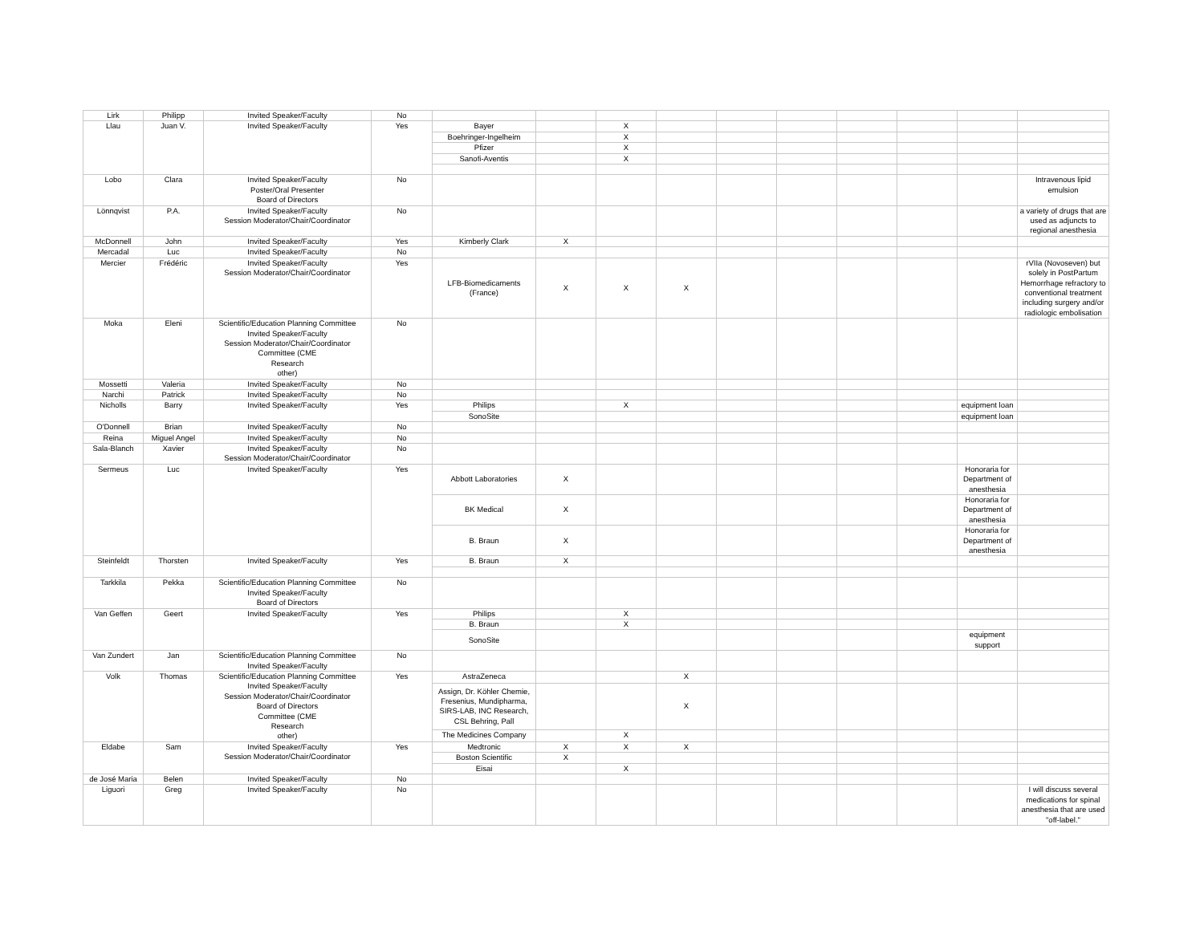| Lirk | Philipp | Invited Speaker/Faculty | No | | | | | | | | | | |
| Llau | Juan V. | Invited Speaker/Faculty | Yes | Bayer | | X | | | | | | | |
| | | | | Boehringer-Ingelheim | | X | | | | | | | |
| | | | | Pfizer | | X | | | | | | | |
| | | | | Sanofi-Aventis | | X | | | | | | | |
| Lobo | Clara | Invited Speaker/Faculty Poster/Oral Presenter Board of Directors | No | | | | | | | | | | Intravenous lipid emulsion |
| Lönnqvist | P.A. | Invited Speaker/Faculty Session Moderator/Chair/Coordinator | No | | | | | | | | | | a variety of drugs that are used as adjuncts to regional anesthesia |
| McDonnell | John | Invited Speaker/Faculty | Yes | Kimberly Clark | X | | | | | | | | |
| Mercadal | Luc | Invited Speaker/Faculty | No | | | | | | | | | | |
| Mercier | Frédéric | Invited Speaker/Faculty Session Moderator/Chair/Coordinator | Yes | LFB-Biomedicaments (France) | X | X | X | | | | | | rVIIa (Novoseven) but solely in PostPartum Hemorrhage refractory to conventional treatment including surgery and/or radiologic embolisation |
| Moka | Eleni | Scientific/Education Planning Committee Invited Speaker/Faculty Session Moderator/Chair/Coordinator Committee (CME Research other) | No | | | | | | | | | | |
| Mossetti | Valeria | Invited Speaker/Faculty | No | | | | | | | | | | |
| Narchi | Patrick | Invited Speaker/Faculty | No | | | | | | | | | | |
| Nicholls | Barry | Invited Speaker/Faculty | Yes | Philips | | X | | | | | | equipment loan | |
| | | | | SonoSite | | | | | | | | equipment loan | |
| O'Donnell | Brian | Invited Speaker/Faculty | No | | | | | | | | | | |
| Reina | Miguel Angel | Invited Speaker/Faculty | No | | | | | | | | | | |
| Sala-Blanch | Xavier | Invited Speaker/Faculty Session Moderator/Chair/Coordinator | No | | | | | | | | | | |
| Sermeus | Luc | Invited Speaker/Faculty | Yes | Abbott Laboratories | X | | | | | | | Honoraria for Department of anesthesia | |
| | | | | BK Medical | X | | | | | | | Honoraria for Department of anesthesia | |
| | | | | B. Braun | X | | | | | | | Honoraria for Department of anesthesia | |
| Steinfeldt | Thorsten | Invited Speaker/Faculty | Yes | B. Braun | X | | | | | | | | |
| Tarkkila | Pekka | Scientific/Education Planning Committee Invited Speaker/Faculty Board of Directors | No | | | | | | | | | | |
| Van Geffen | Geert | Invited Speaker/Faculty | Yes | Philips | | X | | | | | | | |
| | | | | B. Braun | | X | | | | | | | |
| | | | | SonoSite | | | | | | | | equipment support | |
| Van Zundert | Jan | Scientific/Education Planning Committee Invited Speaker/Faculty | No | | | | | | | | | | |
| Volk | Thomas | Scientific/Education Planning Committee Invited Speaker/Faculty Session Moderator/Chair/Coordinator Board of Directors Committee (CME Research other) | Yes | AstraZeneca | | | X | | | | | | |
| | | | | Assign, Dr. Köhler Chemie, Fresenius, Mundipharma, SIRS-LAB, INC Research, CSL Behring, Pall | | | X | | | | | | |
| | | | | The Medicines Company | | X | | | | | | | |
| Eldabe | Sam | Invited Speaker/Faculty Session Moderator/Chair/Coordinator | Yes | Medtronic | X | X | X | | | | | | |
| | | | | Boston Scientific | X | | | | | | | | |
| | | | | Eisai | | X | | | | | | | |
| de José Maria | Belen | Invited Speaker/Faculty | No | | | | | | | | | | |
| Liguori | Greg | Invited Speaker/Faculty | No | | | | | | | | | | I will discuss several medications for spinal anesthesia that are used "off-label." |